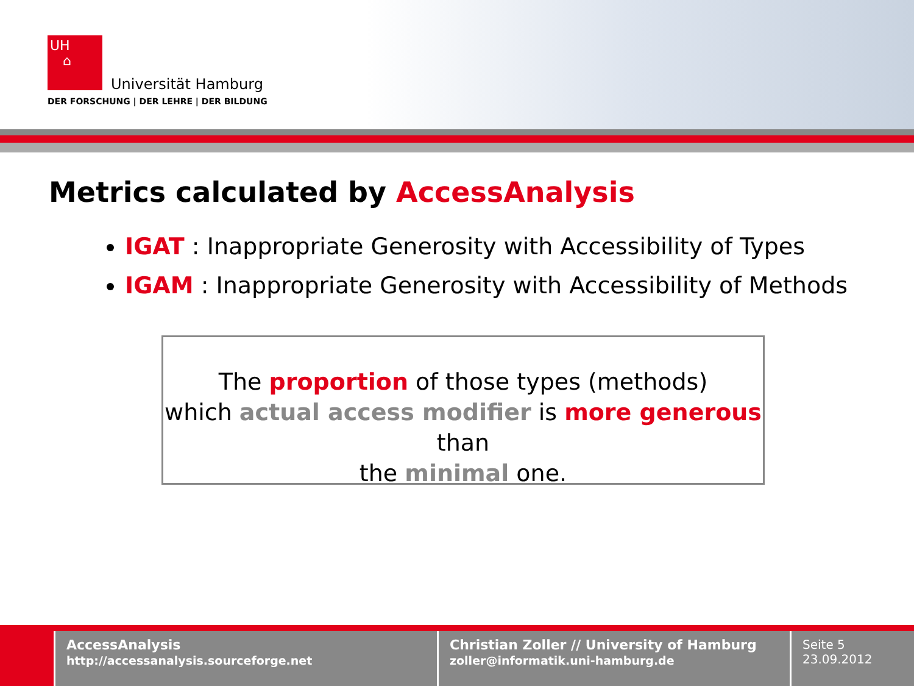UH
⌂
Universität Hamburg
DER FORSCHUNG | DER LEHRE | DER BILDUNG
Metrics calculated by AccessAnalysis
IGAT : Inappropriate Generosity with Accessibility of Types
IGAM : Inappropriate Generosity with Accessibility of Methods
The proportion of those types (methods)
which actual access modifier is more generous than
the minimal one.
AccessAnalysis
http://accessanalysis.sourceforge.net
Christian Zoller // University of Hamburg
zoller@informatik.uni-hamburg.de
Seite 5
23.09.2012